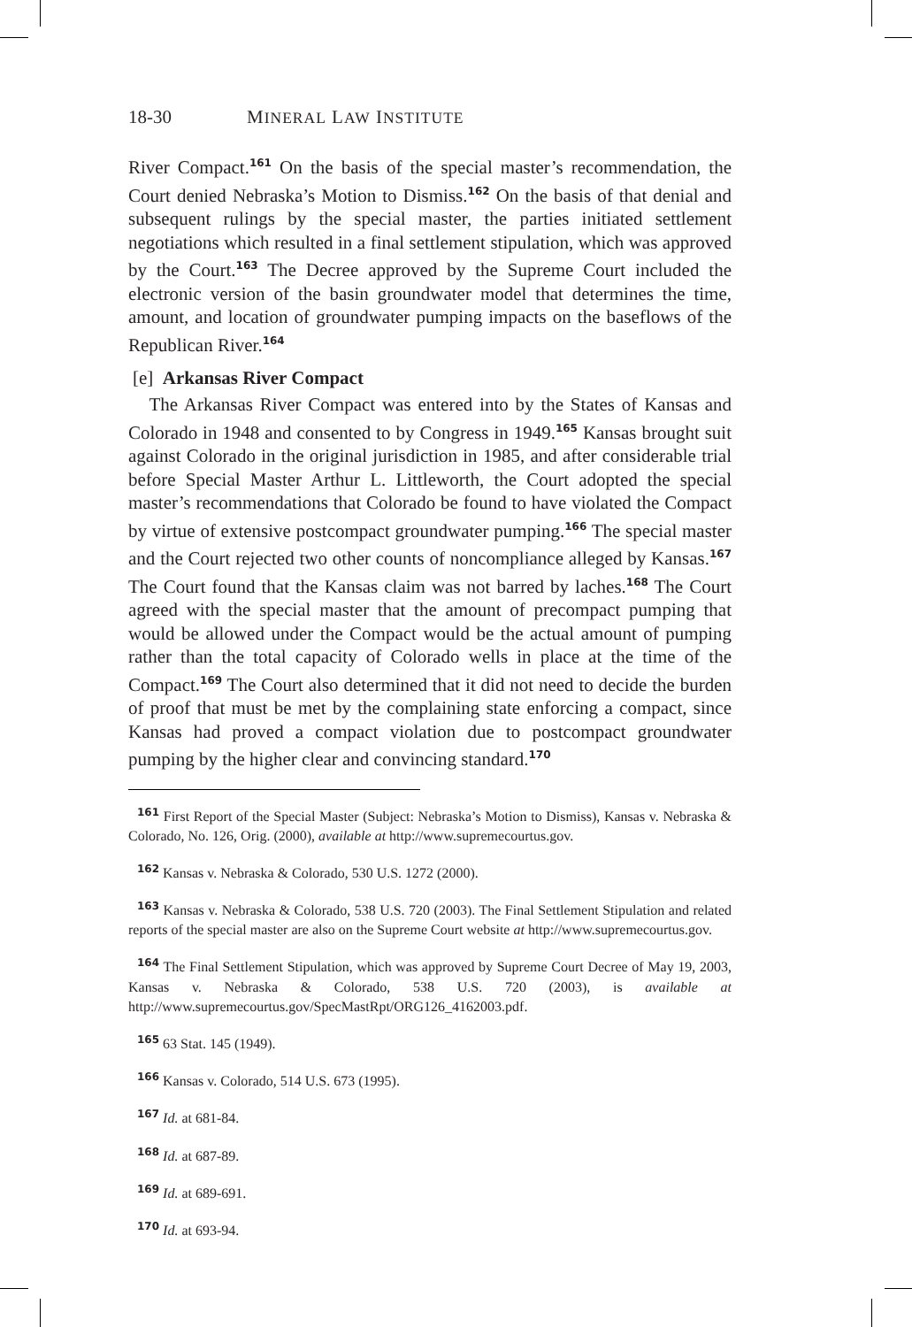18-30 MINERAL LAW INSTITUTE
River Compact.<sup>161</sup> On the basis of the special master’s recommendation, the Court denied Nebraska’s Motion to Dismiss.<sup>162</sup> On the basis of that denial and subsequent rulings by the special master, the parties initiated settlement negotiations which resulted in a final settlement stipulation, which was approved by the Court.<sup>163</sup> The Decree approved by the Supreme Court included the electronic version of the basin groundwater model that determines the time, amount, and location of groundwater pumping impacts on the baseflows of the Republican River.<sup>164</sup>
[e] Arkansas River Compact
The Arkansas River Compact was entered into by the States of Kansas and Colorado in 1948 and consented to by Congress in 1949.<sup>165</sup> Kansas brought suit against Colorado in the original jurisdiction in 1985, and after considerable trial before Special Master Arthur L. Littleworth, the Court adopted the special master’s recommendations that Colorado be found to have violated the Compact by virtue of extensive postcompact groundwater pumping.<sup>166</sup> The special master and the Court rejected two other counts of noncompliance alleged by Kansas.<sup>167</sup> The Court found that the Kansas claim was not barred by laches.<sup>168</sup> The Court agreed with the special master that the amount of precompact pumping that would be allowed under the Compact would be the actual amount of pumping rather than the total capacity of Colorado wells in place at the time of the Compact.<sup>169</sup> The Court also determined that it did not need to decide the burden of proof that must be met by the complaining state enforcing a compact, since Kansas had proved a compact violation due to postcompact groundwater pumping by the higher clear and convincing standard.<sup>170</sup>
<sup>161</sup> First Report of the Special Master (Subject: Nebraska’s Motion to Dismiss), Kansas v. Nebraska & Colorado, No. 126, Orig. (2000), available at http://www.supremecourtus.gov.
<sup>162</sup> Kansas v. Nebraska & Colorado, 530 U.S. 1272 (2000).
<sup>163</sup> Kansas v. Nebraska & Colorado, 538 U.S. 720 (2003). The Final Settlement Stipulation and related reports of the special master are also on the Supreme Court website at http://www.supremecourtus.gov.
<sup>164</sup> The Final Settlement Stipulation, which was approved by Supreme Court Decree of May 19, 2003, Kansas v. Nebraska & Colorado, 538 U.S. 720 (2003), is available at http://www.supremecourtus.gov/SpecMastRpt/ORG126_4162003.pdf.
<sup>165</sup> 63 Stat. 145 (1949).
<sup>166</sup> Kansas v. Colorado, 514 U.S. 673 (1995).
<sup>167</sup> Id. at 681-84.
<sup>168</sup> Id. at 687-89.
<sup>169</sup> Id. at 689-691.
<sup>170</sup> Id. at 693-94.